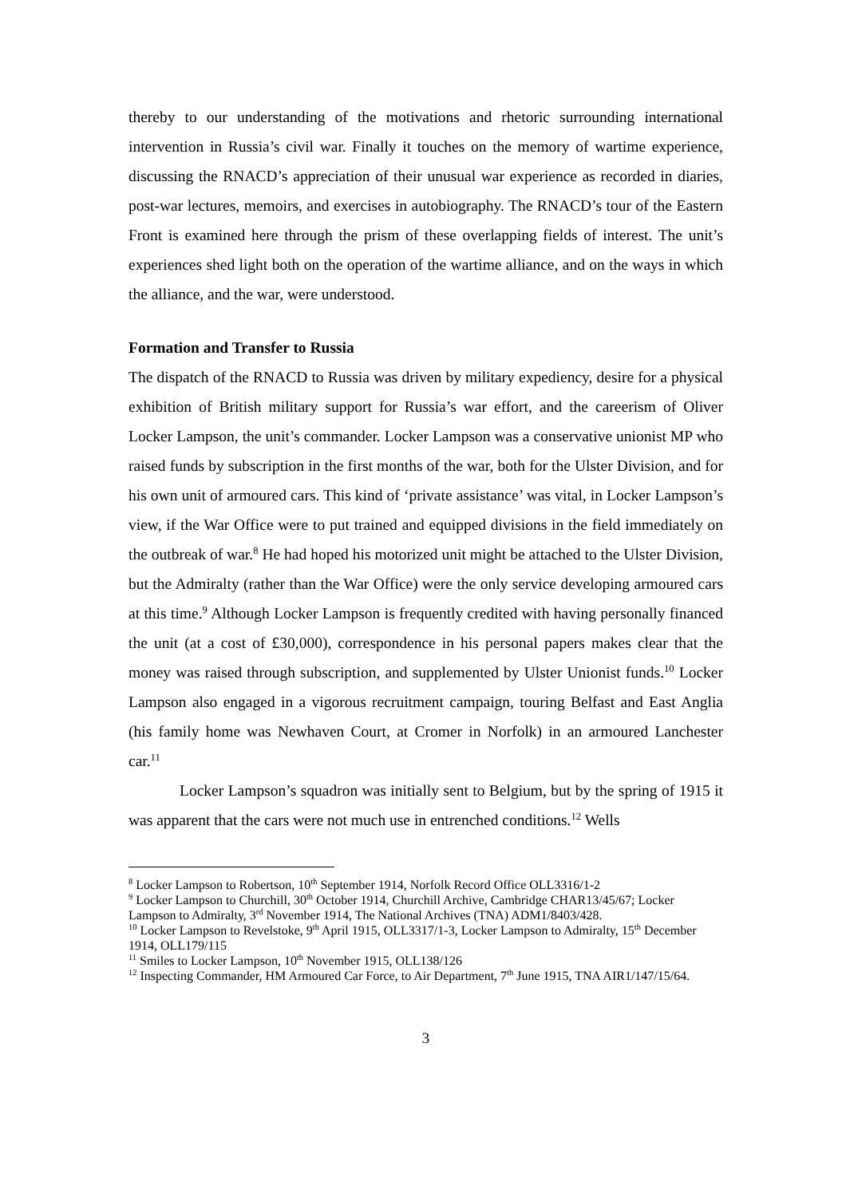thereby to our understanding of the motivations and rhetoric surrounding international intervention in Russia’s civil war. Finally it touches on the memory of wartime experience, discussing the RNACD’s appreciation of their unusual war experience as recorded in diaries, post-war lectures, memoirs, and exercises in autobiography. The RNACD’s tour of the Eastern Front is examined here through the prism of these overlapping fields of interest. The unit’s experiences shed light both on the operation of the wartime alliance, and on the ways in which the alliance, and the war, were understood.
Formation and Transfer to Russia
The dispatch of the RNACD to Russia was driven by military expediency, desire for a physical exhibition of British military support for Russia’s war effort, and the careerism of Oliver Locker Lampson, the unit’s commander. Locker Lampson was a conservative unionist MP who raised funds by subscription in the first months of the war, both for the Ulster Division, and for his own unit of armoured cars. This kind of ‘private assistance’ was vital, in Locker Lampson’s view, if the War Office were to put trained and equipped divisions in the field immediately on the outbreak of war.<sup>8</sup> He had hoped his motorized unit might be attached to the Ulster Division, but the Admiralty (rather than the War Office) were the only service developing armoured cars at this time.<sup>9</sup> Although Locker Lampson is frequently credited with having personally financed the unit (at a cost of £30,000), correspondence in his personal papers makes clear that the money was raised through subscription, and supplemented by Ulster Unionist funds.<sup>10</sup> Locker Lampson also engaged in a vigorous recruitment campaign, touring Belfast and East Anglia (his family home was Newhaven Court, at Cromer in Norfolk) in an armoured Lanchester car.<sup>11</sup>
Locker Lampson’s squadron was initially sent to Belgium, but by the spring of 1915 it was apparent that the cars were not much use in entrenched conditions.<sup>12</sup> Wells
<sup>8</sup> Locker Lampson to Robertson, 10<sup>th</sup> September 1914, Norfolk Record Office OLL3316/1-2
<sup>9</sup> Locker Lampson to Churchill, 30<sup>th</sup> October 1914, Churchill Archive, Cambridge CHAR13/45/67; Locker Lampson to Admiralty, 3<sup>rd</sup> November 1914, The National Archives (TNA) ADM1/8403/428.
<sup>10</sup> Locker Lampson to Revelstoke, 9<sup>th</sup> April 1915, OLL3317/1-3, Locker Lampson to Admiralty, 15<sup>th</sup> December 1914, OLL179/115
<sup>11</sup> Smiles to Locker Lampson, 10<sup>th</sup> November 1915, OLL138/126
<sup>12</sup> Inspecting Commander, HM Armoured Car Force, to Air Department, 7<sup>th</sup> June 1915, TNA AIR1/147/15/64.
3